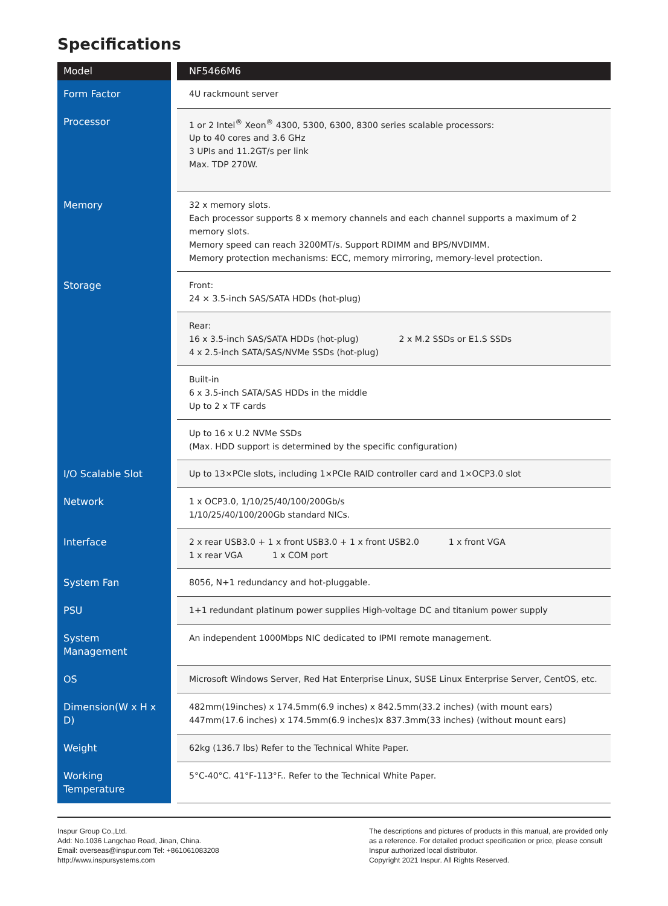Specifications
| Model | NF5466M6 |
| Form Factor | 4U rackmount server |
| Processor | 1 or 2 Intel<sup>®</sup> Xeon<sup>®</sup> 4300, 5300, 6300, 8300 series scalable processors: Up to 40 cores and 3.6 GHz 3 UPIs and 11.2GT/s per link Max. TDP 270W. |
| Memory | 32 x memory slots. Each processor supports 8 x memory channels and each channel supports a maximum of 2 memory slots. Memory speed can reach 3200MT/s. Support RDIMM and BPS/NVDIMM. Memory protection mechanisms: ECC, memory mirroring, memory-level protection. |
| Storage | Front: 24 × 3.5-inch SAS/SATA HDDs (hot-plug) |
| | Rear: 16 x 3.5-inch SAS/SATA HDDs (hot-plug) 2 x M.2 SSDs or E1.S SSDs 4 x 2.5-inch SATA/SAS/NVMe SSDs (hot-plug) |
| | Built-in 6 x 3.5-inch SATA/SAS HDDs in the middle Up to 2 x TF cards |
| | Up to 16 x U.2 NVMe SSDs (Max. HDD support is determined by the specific configuration) |
| I/O Scalable Slot | Up to 13×PCIe slots, including 1×PCIe RAID controller card and 1×OCP3.0 slot |
| Network | 1 x OCP3.0, 1/10/25/40/100/200Gb/s 1/10/25/40/100/200Gb standard NICs. |
| Interface | 2 x rear USB3.0 + 1 x front USB3.0 + 1 x front USB2.0 1 x front VGA 1 x rear VGA 1 x COM port |
| System Fan | 8056, N+1 redundancy and hot-pluggable. |
| PSU | 1+1 redundant platinum power supplies High-voltage DC and titanium power supply |
| System Management | An independent 1000Mbps NIC dedicated to IPMI remote management. |
| OS | Microsoft Windows Server, Red Hat Enterprise Linux, SUSE Linux Enterprise Server, CentOS, etc. |
| Dimension(W x H x D) | 482mm(19inches) x 174.5mm(6.9 inches) x 842.5mm(33.2 inches) (with mount ears) 447mm(17.6 inches) x 174.5mm(6.9 inches)x 837.3mm(33 inches) (without mount ears) |
| Weight | 62kg (136.7 lbs) Refer to the Technical White Paper. |
| Working Temperature | 5°C-40°C. 41°F-113°F.. Refer to the Technical White Paper. |
Inspur Group Co.,Ltd.
Add: No.1036 Langchao Road, Jinan, China.
Email: overseas@inspur.com Tel: +861061083208
http://www.inspursystems.com
The descriptions and pictures of products in this manual, are provided only as a reference. For detailed product specification or price, please consult Inspur authorized local distributor.
Copyright 2021 Inspur. All Rights Reserved.